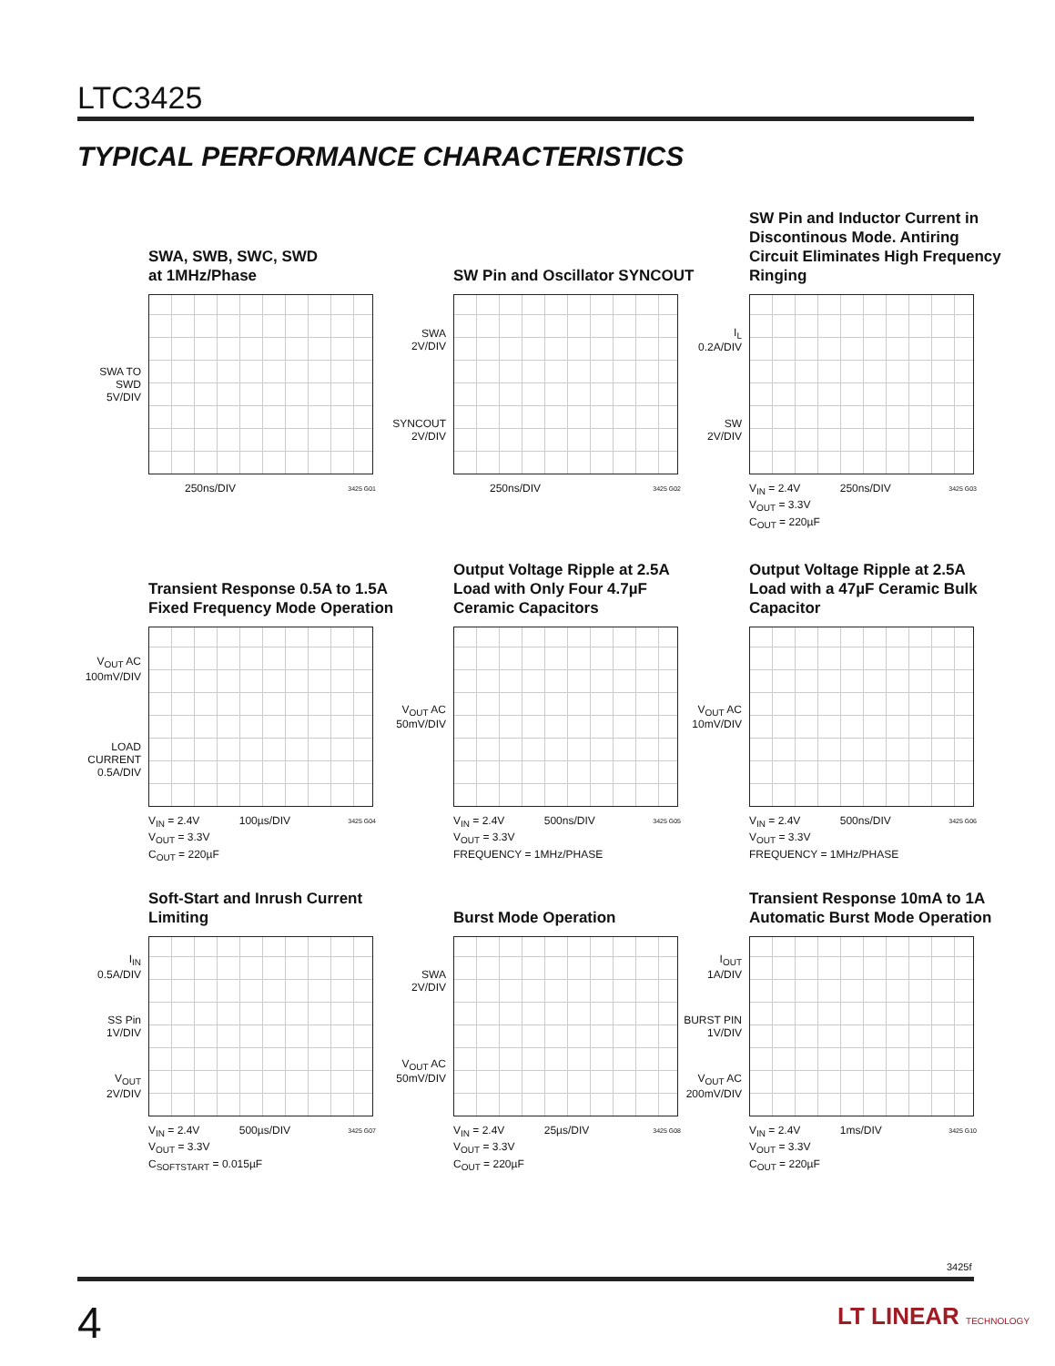LTC3425
TYPICAL PERFORMANCE CHARACTERISTICS
SWA, SWB, SWC, SWD
at 1MHz/Phase
SWA TO SWD
5V/DIV
250ns/DIV 3425 G01
SW Pin and Oscillator SYNCOUT
SWA
2V/DIV
SYNCOUT
2V/DIV
250ns/DIV 3425 G02
SW Pin and Inductor Current in Discontinous Mode. Antiring Circuit Eliminates High Frequency Ringing
I<sub>L</sub>
0.2A/DIV
SW
2V/DIV
V<sub>IN</sub> = 2.4V 250ns/DIV 3425 G03
V<sub>OUT</sub> = 3.3V
C<sub>OUT</sub> = 220µF
Transient Response 0.5A to 1.5A Fixed Frequency Mode Operation
V<sub>OUT</sub> AC
100mV/DIV
LOAD
CURRENT
0.5A/DIV
V<sub>IN</sub> = 2.4V 100µs/DIV 3425 G04
V<sub>OUT</sub> = 3.3V
C<sub>OUT</sub> = 220µF
Output Voltage Ripple at 2.5A Load with Only Four 4.7µF Ceramic Capacitors
V<sub>OUT</sub> AC
50mV/DIV
V<sub>IN</sub> = 2.4V 500ns/DIV 3425 G05
V<sub>OUT</sub> = 3.3V
FREQUENCY = 1MHz/PHASE
Output Voltage Ripple at 2.5A Load with a 47µF Ceramic Bulk Capacitor
V<sub>OUT</sub> AC
10mV/DIV
V<sub>IN</sub> = 2.4V 500ns/DIV 3425 G06
V<sub>OUT</sub> = 3.3V
FREQUENCY = 1MHz/PHASE
Soft-Start and Inrush Current Limiting
I<sub>IN</sub>
0.5A/DIV
SS Pin
1V/DIV
V<sub>OUT</sub>
2V/DIV
V<sub>IN</sub> = 2.4V 500µs/DIV 3425 G07
V<sub>OUT</sub> = 3.3V
C<sub>SOFTSTART</sub> = 0.015µF
Burst Mode Operation
SWA
2V/DIV
V<sub>OUT</sub> AC
50mV/DIV
V<sub>IN</sub> = 2.4V 25µs/DIV 3425 G08
V<sub>OUT</sub> = 3.3V
C<sub>OUT</sub> = 220µF
Transient Response 10mA to 1A Automatic Burst Mode Operation
I<sub>OUT</sub>
1A/DIV
BURST PIN
1V/DIV
V<sub>OUT</sub> AC
200mV/DIV
V<sub>IN</sub> = 2.4V 1ms/DIV 3425 G10
V<sub>OUT</sub> = 3.3V
C<sub>OUT</sub> = 220µF
3425f
4 LT LINEAR TECHNOLOGY